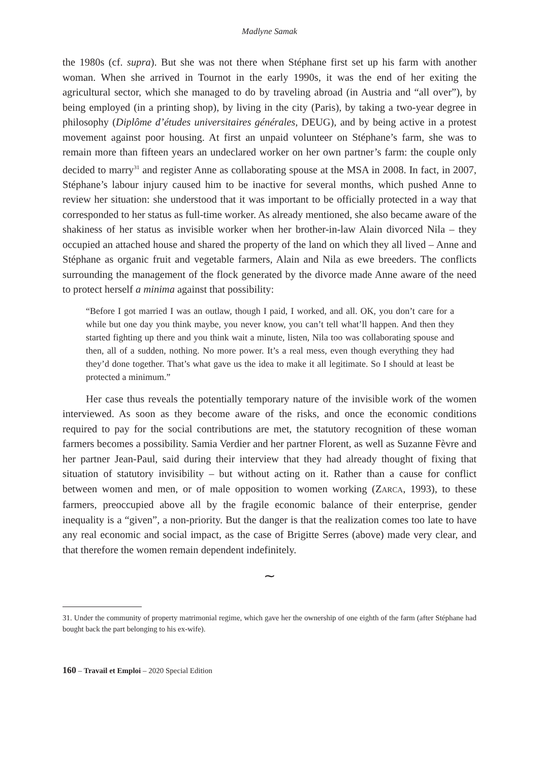Madlyne Samak
the 1980s (cf. supra). But she was not there when Stéphane first set up his farm with another woman. When she arrived in Tournot in the early 1990s, it was the end of her exiting the agricultural sector, which she managed to do by traveling abroad (in Austria and “all over”), by being employed (in a printing shop), by living in the city (Paris), by taking a two-year degree in philosophy (Diplôme d’études universitaires générales, DEUG), and by being active in a protest movement against poor housing. At first an unpaid volunteer on Stéphane’s farm, she was to remain more than fifteen years an undeclared worker on her own partner’s farm: the couple only decided to marry<sup>31</sup> and register Anne as collaborating spouse at the MSA in 2008. In fact, in 2007, Stéphane’s labour injury caused him to be inactive for several months, which pushed Anne to review her situation: she understood that it was important to be officially protected in a way that corresponded to her status as full-time worker. As already mentioned, she also became aware of the shakiness of her status as invisible worker when her brother-in-law Alain divorced Nila – they occupied an attached house and shared the property of the land on which they all lived – Anne and Stéphane as organic fruit and vegetable farmers, Alain and Nila as ewe breeders. The conflicts surrounding the management of the flock generated by the divorce made Anne aware of the need to protect herself a minima against that possibility:
“Before I got married I was an outlaw, though I paid, I worked, and all. OK, you don’t care for a while but one day you think maybe, you never know, you can’t tell what’ll happen. And then they started fighting up there and you think wait a minute, listen, Nila too was collaborating spouse and then, all of a sudden, nothing. No more power. It’s a real mess, even though everything they had they’d done together. That’s what gave us the idea to make it all legitimate. So I should at least be protected a minimum.”
Her case thus reveals the potentially temporary nature of the invisible work of the women interviewed. As soon as they become aware of the risks, and once the economic conditions required to pay for the social contributions are met, the statutory recognition of these woman farmers becomes a possibility. Samia Verdier and her partner Florent, as well as Suzanne Fèvre and her partner Jean-Paul, said during their interview that they had already thought of fixing that situation of statutory invisibility – but without acting on it. Rather than a cause for conflict between women and men, or of male opposition to women working (ZARCA, 1993), to these farmers, preoccupied above all by the fragile economic balance of their enterprise, gender inequality is a “given”, a non-priority. But the danger is that the realization comes too late to have any real economic and social impact, as the case of Brigitte Serres (above) made very clear, and that therefore the women remain dependent indefinitely.
∼
31. Under the community of property matrimonial regime, which gave her the ownership of one eighth of the farm (after Stéphane had bought back the part belonging to his ex-wife).
160 – Travail et Emploi – 2020 Special Edition